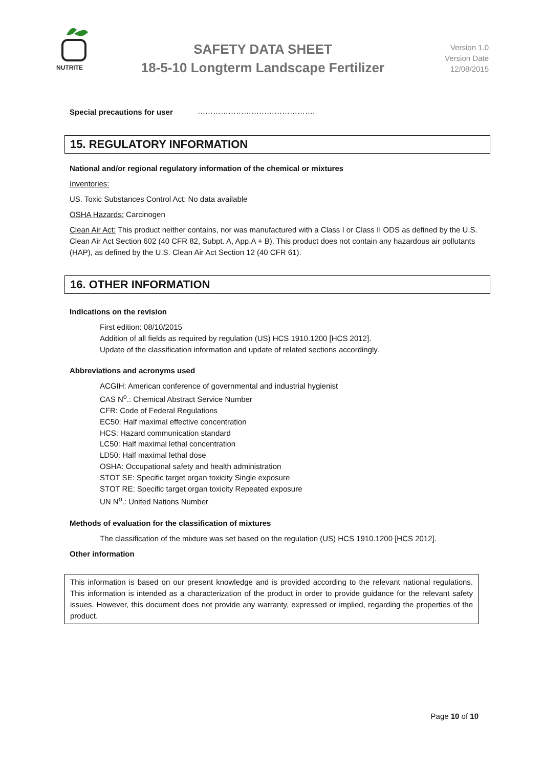NUTRITE
SAFETY DATA SHEET
18-5-10 Longterm Landscape Fertilizer
Version 1.0
Version Date
12/08/2015
Special precautions for user ……………………………………….
15. REGULATORY INFORMATION
National and/or regional regulatory information of the chemical or mixtures
Inventories:
US. Toxic Substances Control Act: No data available
OSHA Hazards: Carcinogen
Clean Air Act: This product neither contains, nor was manufactured with a Class I or Class II ODS as defined by the U.S. Clean Air Act Section 602 (40 CFR 82, Subpt. A, App.A + B). This product does not contain any hazardous air pollutants (HAP), as defined by the U.S. Clean Air Act Section 12 (40 CFR 61).
16. OTHER INFORMATION
Indications on the revision
First edition: 08/10/2015
Addition of all fields as required by regulation (US) HCS 1910.1200 [HCS 2012].
Update of the classification information and update of related sections accordingly.
Abbreviations and acronyms used
ACGIH: American conference of governmental and industrial hygienist
CAS N<sup>o</sup>.: Chemical Abstract Service Number
CFR: Code of Federal Regulations
EC50: Half maximal effective concentration
HCS: Hazard communication standard
LC50: Half maximal lethal concentration
LD50: Half maximal lethal dose
OSHA: Occupational safety and health administration
STOT SE: Specific target organ toxicity Single exposure
STOT RE: Specific target organ toxicity Repeated exposure
UN N<sup>o</sup>.: United Nations Number
Methods of evaluation for the classification of mixtures
The classification of the mixture was set based on the regulation (US) HCS 1910.1200 [HCS 2012].
Other information
This information is based on our present knowledge and is provided according to the relevant national regulations. This information is intended as a characterization of the product in order to provide guidance for the relevant safety issues. However, this document does not provide any warranty, expressed or implied, regarding the properties of the product.
Page 10 of 10